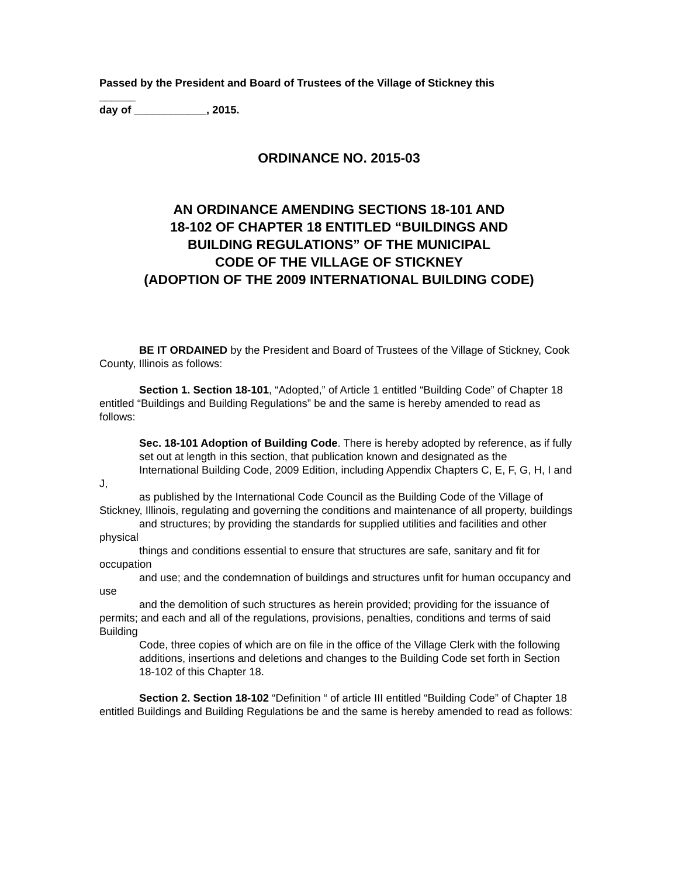Passed by the President and Board of Trustees of the Village of Stickney this
______
day of ____________, 2015.
ORDINANCE NO. 2015-03
AN ORDINANCE AMENDING SECTIONS 18-101 AND
18-102 OF CHAPTER 18 ENTITLED “BUILDINGS AND
BUILDING REGULATIONS” OF THE MUNICIPAL
CODE OF THE VILLAGE OF STICKNEY
(ADOPTION OF THE 2009 INTERNATIONAL BUILDING CODE)
BE IT ORDAINED by the President and Board of Trustees of the Village of Stickney, Cook County, Illinois as follows:
Section 1. Section 18-101, “Adopted,” of Article 1 entitled “Building Code” of Chapter 18 entitled “Buildings and Building Regulations” be and the same is hereby amended to read as follows:
Sec. 18-101 Adoption of Building Code. There is hereby adopted by reference, as if fully
set out at length in this section, that publication known and designated as the
International Building Code, 2009 Edition, including Appendix Chapters C, E, F, G, H, I and J,
as published by the International Code Council as the Building Code of the Village of Stickney, Illinois, regulating and governing the conditions and maintenance of all property, buildings
and structures; by providing the standards for supplied utilities and facilities and other physical
things and conditions essential to ensure that structures are safe, sanitary and fit for occupation
and use; and the condemnation of buildings and structures unfit for human occupancy and use
and the demolition of such structures as herein provided; providing for the issuance of permits; and each and all of the regulations, provisions, penalties, conditions and terms of said Building
Code, three copies of which are on file in the office of the Village Clerk with the following
additions, insertions and deletions and changes to the Building Code set forth in Section
18-102 of this Chapter 18.
Section 2. Section 18-102 “Definition “ of article III entitled “Building Code” of Chapter 18 entitled Buildings and Building Regulations be and the same is hereby amended to read as follows: